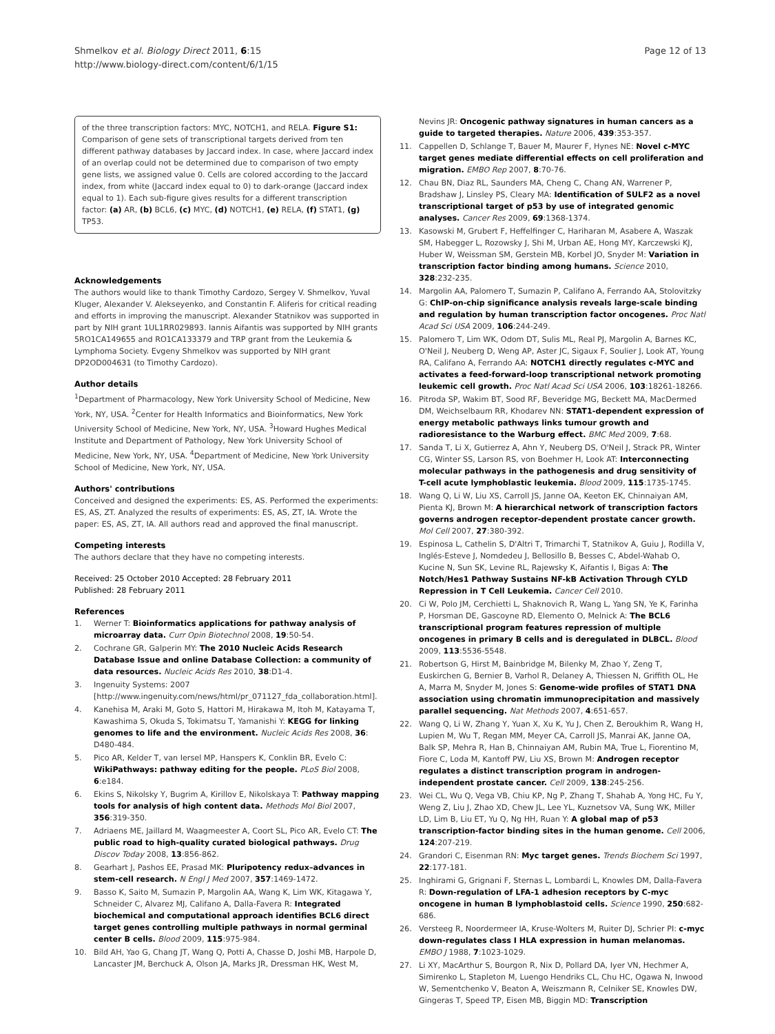Shmelkov et al. Biology Direct 2011, 6:15
http://www.biology-direct.com/content/6/1/15
Page 12 of 13
of the three transcription factors: MYC, NOTCH1, and RELA. Figure S1: Comparison of gene sets of transcriptional targets derived from ten different pathway databases by Jaccard index. In case, where Jaccard index of an overlap could not be determined due to comparison of two empty gene lists, we assigned value 0. Cells are colored according to the Jaccard index, from white (Jaccard index equal to 0) to dark-orange (Jaccard index equal to 1). Each sub-figure gives results for a different transcription factor: (a) AR, (b) BCL6, (c) MYC, (d) NOTCH1, (e) RELA, (f) STAT1, (g) TP53.
Acknowledgements
The authors would like to thank Timothy Cardozo, Sergey V. Shmelkov, Yuval Kluger, Alexander V. Alekseyenko, and Constantin F. Aliferis for critical reading and efforts in improving the manuscript. Alexander Statnikov was supported in part by NIH grant 1UL1RR029893. Iannis Aifantis was supported by NIH grants 5RO1CA149655 and RO1CA133379 and TRP grant from the Leukemia & Lymphoma Society. Evgeny Shmelkov was supported by NIH grant DP2OD004631 (to Timothy Cardozo).
Author details
<sup>1</sup> Department of Pharmacology, New York University School of Medicine, New York, NY, USA. <sup>2</sup>Center for Health Informatics and Bioinformatics, New York University School of Medicine, New York, NY, USA. <sup>3</sup>Howard Hughes Medical Institute and Department of Pathology, New York University School of Medicine, New York, NY, USA. <sup>4</sup>Department of Medicine, New York University School of Medicine, New York, NY, USA.
Authors' contributions
Conceived and designed the experiments: ES, AS. Performed the experiments: ES, AS, ZT. Analyzed the results of experiments: ES, AS, ZT, IA. Wrote the paper: ES, AS, ZT, IA. All authors read and approved the final manuscript.
Competing interests
The authors declare that they have no competing interests.
Received: 25 October 2010 Accepted: 28 February 2011
Published: 28 February 2011
References
1. Werner T: Bioinformatics applications for pathway analysis of microarray data. Curr Opin Biotechnol 2008, 19:50-54.
2. Cochrane GR, Galperin MY: The 2010 Nucleic Acids Research Database Issue and online Database Collection: a community of data resources. Nucleic Acids Res 2010, 38:D1-4.
3. Ingenuity Systems: 2007 [http://www.ingenuity.com/news/html/pr_071127_fda_collaboration.html].
4. Kanehisa M, Araki M, Goto S, Hattori M, Hirakawa M, Itoh M, Katayama T, Kawashima S, Okuda S, Tokimatsu T, Yamanishi Y: KEGG for linking genomes to life and the environment. Nucleic Acids Res 2008, 36: D480-484.
5. Pico AR, Kelder T, van Iersel MP, Hanspers K, Conklin BR, Evelo C: WikiPathways: pathway editing for the people. PLoS Biol 2008, 6:e184.
6. Ekins S, Nikolsky Y, Bugrim A, Kirillov E, Nikolskaya T: Pathway mapping tools for analysis of high content data. Methods Mol Biol 2007, 356:319-350.
7. Adriaens ME, Jaillard M, Waagmeester A, Coort SL, Pico AR, Evelo CT: The public road to high-quality curated biological pathways. Drug Discov Today 2008, 13:856-862.
8. Gearhart J, Pashos EE, Prasad MK: Pluripotency redux–advances in stem-cell research. N Engl J Med 2007, 357:1469-1472.
9. Basso K, Saito M, Sumazin P, Margolin AA, Wang K, Lim WK, Kitagawa Y, Schneider C, Alvarez MJ, Califano A, Dalla-Favera R: Integrated biochemical and computational approach identifies BCL6 direct target genes controlling multiple pathways in normal germinal center B cells. Blood 2009, 115:975-984.
10. Bild AH, Yao G, Chang JT, Wang Q, Potti A, Chasse D, Joshi MB, Harpole D, Lancaster JM, Berchuck A, Olson JA, Marks JR, Dressman HK, West M,
Nevins JR: Oncogenic pathway signatures in human cancers as a guide to targeted therapies. Nature 2006, 439:353-357.
11. Cappellen D, Schlange T, Bauer M, Maurer F, Hynes NE: Novel c-MYC target genes mediate differential effects on cell proliferation and migration. EMBO Rep 2007, 8:70-76.
12. Chau BN, Diaz RL, Saunders MA, Cheng C, Chang AN, Warrener P, Bradshaw J, Linsley PS, Cleary MA: Identification of SULF2 as a novel transcriptional target of p53 by use of integrated genomic analyses. Cancer Res 2009, 69:1368-1374.
13. Kasowski M, Grubert F, Heffelfinger C, Hariharan M, Asabere A, Waszak SM, Habegger L, Rozowsky J, Shi M, Urban AE, Hong MY, Karczewski KJ, Huber W, Weissman SM, Gerstein MB, Korbel JO, Snyder M: Variation in transcription factor binding among humans. Science 2010, 328:232-235.
14. Margolin AA, Palomero T, Sumazin P, Califano A, Ferrando AA, Stolovitzky G: ChIP-on-chip significance analysis reveals large-scale binding and regulation by human transcription factor oncogenes. Proc Natl Acad Sci USA 2009, 106:244-249.
15. Palomero T, Lim WK, Odom DT, Sulis ML, Real PJ, Margolin A, Barnes KC, O'Neil J, Neuberg D, Weng AP, Aster JC, Sigaux F, Soulier J, Look AT, Young RA, Califano A, Ferrando AA: NOTCH1 directly regulates c-MYC and activates a feed-forward-loop transcriptional network promoting leukemic cell growth. Proc Natl Acad Sci USA 2006, 103:18261-18266.
16. Pitroda SP, Wakim BT, Sood RF, Beveridge MG, Beckett MA, MacDermed DM, Weichselbaum RR, Khodarev NN: STAT1-dependent expression of energy metabolic pathways links tumour growth and radioresistance to the Warburg effect. BMC Med 2009, 7:68.
17. Sanda T, Li X, Gutierrez A, Ahn Y, Neuberg DS, O'Neil J, Strack PR, Winter CG, Winter SS, Larson RS, von Boehmer H, Look AT: Interconnecting molecular pathways in the pathogenesis and drug sensitivity of T-cell acute lymphoblastic leukemia. Blood 2009, 115:1735-1745.
18. Wang Q, Li W, Liu XS, Carroll JS, Janne OA, Keeton EK, Chinnaiyan AM, Pienta KJ, Brown M: A hierarchical network of transcription factors governs androgen receptor-dependent prostate cancer growth. Mol Cell 2007, 27:380-392.
19. Espinosa L, Cathelin S, D'Altri T, Trimarchi T, Statnikov A, Guiu J, Rodilla V, Inglés-Esteve J, Nomdedeu J, Bellosillo B, Besses C, Abdel-Wahab O, Kucine N, Sun SK, Levine RL, Rajewsky K, Aifantis I, Bigas A: The Notch/Hes1 Pathway Sustains NF-kB Activation Through CYLD Repression in T Cell Leukemia. Cancer Cell 2010.
20. Ci W, Polo JM, Cerchietti L, Shaknovich R, Wang L, Yang SN, Ye K, Farinha P, Horsman DE, Gascoyne RD, Elemento O, Melnick A: The BCL6 transcriptional program features repression of multiple oncogenes in primary B cells and is deregulated in DLBCL. Blood 2009, 113:5536-5548.
21. Robertson G, Hirst M, Bainbridge M, Bilenky M, Zhao Y, Zeng T, Euskirchen G, Bernier B, Varhol R, Delaney A, Thiessen N, Griffith OL, He A, Marra M, Snyder M, Jones S: Genome-wide profiles of STAT1 DNA association using chromatin immunoprecipitation and massively parallel sequencing. Nat Methods 2007, 4:651-657.
22. Wang Q, Li W, Zhang Y, Yuan X, Xu K, Yu J, Chen Z, Beroukhim R, Wang H, Lupien M, Wu T, Regan MM, Meyer CA, Carroll JS, Manrai AK, Janne OA, Balk SP, Mehra R, Han B, Chinnaiyan AM, Rubin MA, True L, Fiorentino M, Fiore C, Loda M, Kantoff PW, Liu XS, Brown M: Androgen receptor regulates a distinct transcription program in androgen-independent prostate cancer. Cell 2009, 138:245-256.
23. Wei CL, Wu Q, Vega VB, Chiu KP, Ng P, Zhang T, Shahab A, Yong HC, Fu Y, Weng Z, Liu J, Zhao XD, Chew JL, Lee YL, Kuznetsov VA, Sung WK, Miller LD, Lim B, Liu ET, Yu Q, Ng HH, Ruan Y: A global map of p53 transcription-factor binding sites in the human genome. Cell 2006, 124:207-219.
24. Grandori C, Eisenman RN: Myc target genes. Trends Biochem Sci 1997, 22:177-181.
25. Inghirami G, Grignani F, Sternas L, Lombardi L, Knowles DM, Dalla-Favera R: Down-regulation of LFA-1 adhesion receptors by C-myc oncogene in human B lymphoblastoid cells. Science 1990, 250:682-686.
26. Versteeg R, Noordermeer IA, Kruse-Wolters M, Ruiter DJ, Schrier PI: c-myc down-regulates class I HLA expression in human melanomas. EMBO J 1988, 7:1023-1029.
27. Li XY, MacArthur S, Bourgon R, Nix D, Pollard DA, Iyer VN, Hechmer A, Simirenko L, Stapleton M, Luengo Hendriks CL, Chu HC, Ogawa N, Inwood W, Sementchenko V, Beaton A, Weiszmann R, Celniker SE, Knowles DW, Gingeras T, Speed TP, Eisen MB, Biggin MD: Transcription